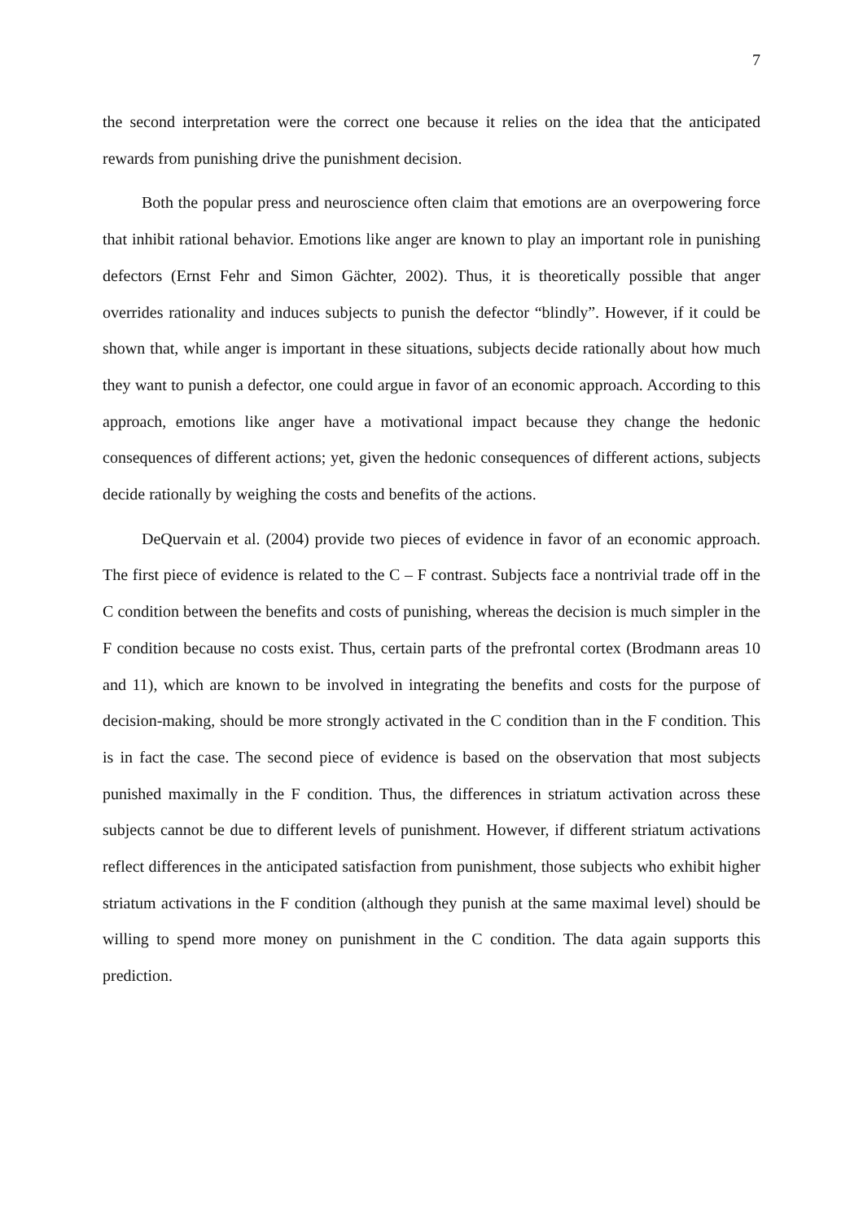7
the second interpretation were the correct one because it relies on the idea that the anticipated rewards from punishing drive the punishment decision.
Both the popular press and neuroscience often claim that emotions are an overpowering force that inhibit rational behavior. Emotions like anger are known to play an important role in punishing defectors (Ernst Fehr and Simon Gächter, 2002). Thus, it is theoretically possible that anger overrides rationality and induces subjects to punish the defector “blindly”. However, if it could be shown that, while anger is important in these situations, subjects decide rationally about how much they want to punish a defector, one could argue in favor of an economic approach. According to this approach, emotions like anger have a motivational impact because they change the hedonic consequences of different actions; yet, given the hedonic consequences of different actions, subjects decide rationally by weighing the costs and benefits of the actions.
DeQuervain et al. (2004) provide two pieces of evidence in favor of an economic approach. The first piece of evidence is related to the C – F contrast. Subjects face a nontrivial trade off in the C condition between the benefits and costs of punishing, whereas the decision is much simpler in the F condition because no costs exist. Thus, certain parts of the prefrontal cortex (Brodmann areas 10 and 11), which are known to be involved in integrating the benefits and costs for the purpose of decision-making, should be more strongly activated in the C condition than in the F condition. This is in fact the case. The second piece of evidence is based on the observation that most subjects punished maximally in the F condition. Thus, the differences in striatum activation across these subjects cannot be due to different levels of punishment. However, if different striatum activations reflect differences in the anticipated satisfaction from punishment, those subjects who exhibit higher striatum activations in the F condition (although they punish at the same maximal level) should be willing to spend more money on punishment in the C condition. The data again supports this prediction.